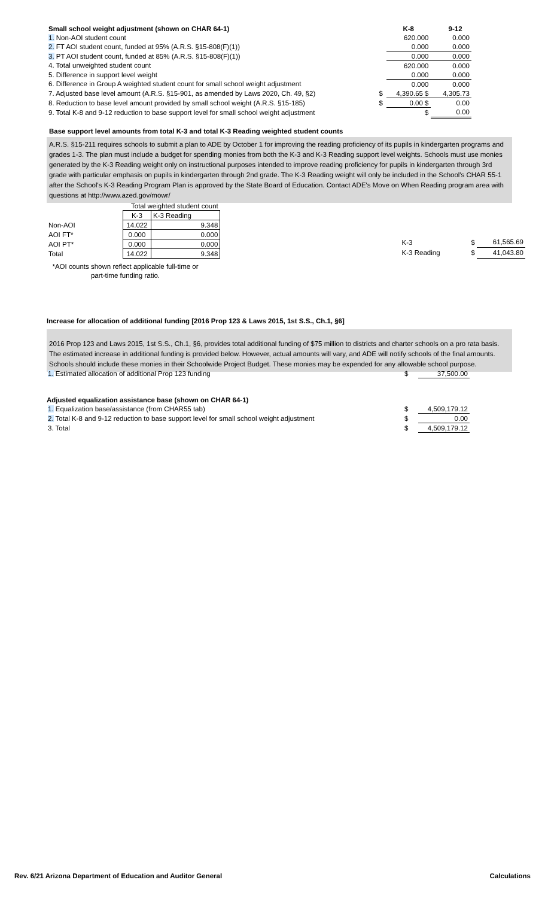| Small school weight adjustment (shown on CHAR 64-1) | | K-8 | 9-12 |
| --- | --- | --- | --- |
| 1. Non-AOI student count | | 620.000 | 0.000 |
| 2. FT AOI student count, funded at 95% (A.R.S. §15-808(F)(1)) | | 0.000 | 0.000 |
| 3. PT AOI student count, funded at 85% (A.R.S. §15-808(F)(1)) | | 0.000 | 0.000 |
| 4. Total unweighted student count | | 620.000 | 0.000 |
| 5. Difference in support level weight | | 0.000 | 0.000 |
| 6. Difference in Group A weighted student count for small school weight adjustment | | 0.000 | 0.000 |
| 7. Adjusted base level amount (A.R.S. §15-901, as amended by Laws 2020, Ch. 49, §2) | $ | 4,390.65 $ | 4,305.73 |
| 8. Reduction to base level amount provided by small school weight (A.R.S. §15-185) | $ | 0.00 $ | 0.00 |
| 9. Total K-8 and 9-12 reduction to base support level for small school weight adjustment | | $ | 0.00 |
Base support level amounts from total K-3 and total K-3 Reading weighted student counts
A.R.S. §15-211 requires schools to submit a plan to ADE by October 1 for improving the reading proficiency of its pupils in kindergarten programs and grades 1-3. The plan must include a budget for spending monies from both the K-3 and K-3 Reading support level weights. Schools must use monies generated by the K-3 Reading weight only on instructional purposes intended to improve reading proficiency for pupils in kindergarten through 3rd grade with particular emphasis on pupils in kindergarten through 2nd grade. The K-3 Reading weight will only be included in the School's CHAR 55-1 after the School's K-3 Reading Program Plan is approved by the State Board of Education. Contact ADE's Move on When Reading program area with questions at http://www.azed.gov/mowr/
| | Total weighted student count | | |
| | | K-3 | K-3 Reading |
| Non-AOI | | 14.022 | 9.348 |
| AOI FT* | | 0.000 | 0.000 |
| AOI PT* | | 0.000 | 0.000 |
| Total | | 14.022 | 9.348 |
| K-3 | $ | 61,565.69 |
| K-3 Reading | $ | 41,043.80 |
*AOI counts shown reflect applicable full-time or part-time funding ratio.
Increase for allocation of additional funding [2016 Prop 123 & Laws 2015, 1st S.S., Ch.1, §6]
2016 Prop 123 and Laws 2015, 1st S.S., Ch.1, §6, provides total additional funding of $75 million to districts and charter schools on a pro rata basis. The estimated increase in additional funding is provided below. However, actual amounts will vary, and ADE will notify schools of the final amounts. Schools should include these monies in their Schoolwide Project Budget. These monies may be expended for any allowable school purpose.
| 1. Estimated allocation of additional Prop 123 funding | $ | 37,500.00 |
| Adjusted equalization assistance base (shown on CHAR 64-1) | | |
| 1. Equalization base/assistance (from CHAR55 tab) | $ | 4,509,179.12 |
| 2. Total K-8 and 9-12 reduction to base support level for small school weight adjustment | $ | 0.00 |
| 3. Total | $ | 4,509,179.12 |
Rev. 6/21 Arizona Department of Education and Auditor General Calculations